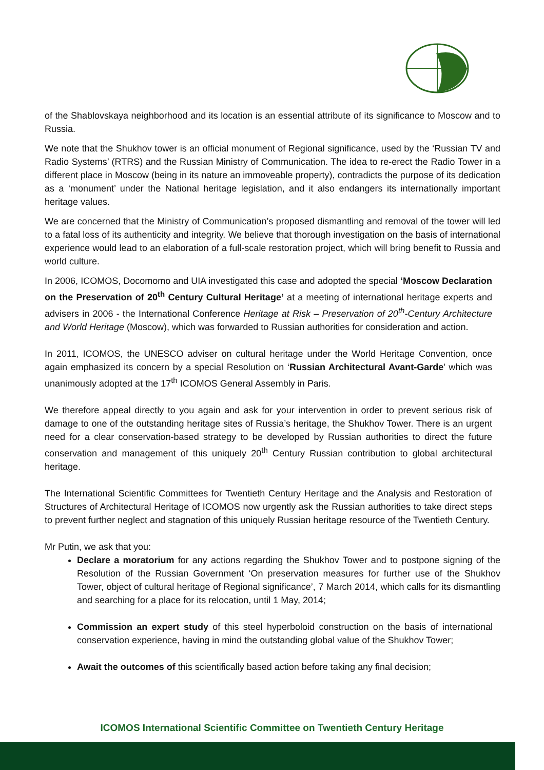of the Shablovskaya neighborhood and its location is an essential attribute of its significance to Moscow and to Russia.
We note that the Shukhov tower is an official monument of Regional significance, used by the ‘Russian TV and Radio Systems’ (RTRS) and the Russian Ministry of Communication. The idea to re-erect the Radio Tower in a different place in Moscow (being in its nature an immoveable property), contradicts the purpose of its dedication as a ‘monument’ under the National heritage legislation, and it also endangers its internationally important heritage values.
We are concerned that the Ministry of Communication’s proposed dismantling and removal of the tower will led to a fatal loss of its authenticity and integrity. We believe that thorough investigation on the basis of international experience would lead to an elaboration of a full-scale restoration project, which will bring benefit to Russia and world culture.
In 2006, ICOMOS, Docomomo and UIA investigated this case and adopted the special ‘Moscow Declaration on the Preservation of 20<sup>th</sup> Century Cultural Heritage’ at a meeting of international heritage experts and advisers in 2006 - the International Conference Heritage at Risk – Preservation of 20<sup>th</sup>-Century Architecture and World Heritage (Moscow), which was forwarded to Russian authorities for consideration and action.
In 2011, ICOMOS, the UNESCO adviser on cultural heritage under the World Heritage Convention, once again emphasized its concern by a special Resolution on ‘Russian Architectural Avant-Garde’ which was unanimously adopted at the 17<sup>th</sup> ICOMOS General Assembly in Paris.
We therefore appeal directly to you again and ask for your intervention in order to prevent serious risk of damage to one of the outstanding heritage sites of Russia’s heritage, the Shukhov Tower. There is an urgent need for a clear conservation-based strategy to be developed by Russian authorities to direct the future conservation and management of this uniquely 20<sup>th</sup> Century Russian contribution to global architectural heritage.
The International Scientific Committees for Twentieth Century Heritage and the Analysis and Restoration of Structures of Architectural Heritage of ICOMOS now urgently ask the Russian authorities to take direct steps to prevent further neglect and stagnation of this uniquely Russian heritage resource of the Twentieth Century.
Mr Putin, we ask that you:
Declare a moratorium for any actions regarding the Shukhov Tower and to postpone signing of the Resolution of the Russian Government ‘On preservation measures for further use of the Shukhov Tower, object of cultural heritage of Regional significance’, 7 March 2014, which calls for its dismantling and searching for a place for its relocation, until 1 May, 2014;
Commission an expert study of this steel hyperboloid construction on the basis of international conservation experience, having in mind the outstanding global value of the Shukhov Tower;
Await the outcomes of this scientifically based action before taking any final decision;
ICOMOS International Scientific Committee on Twentieth Century Heritage